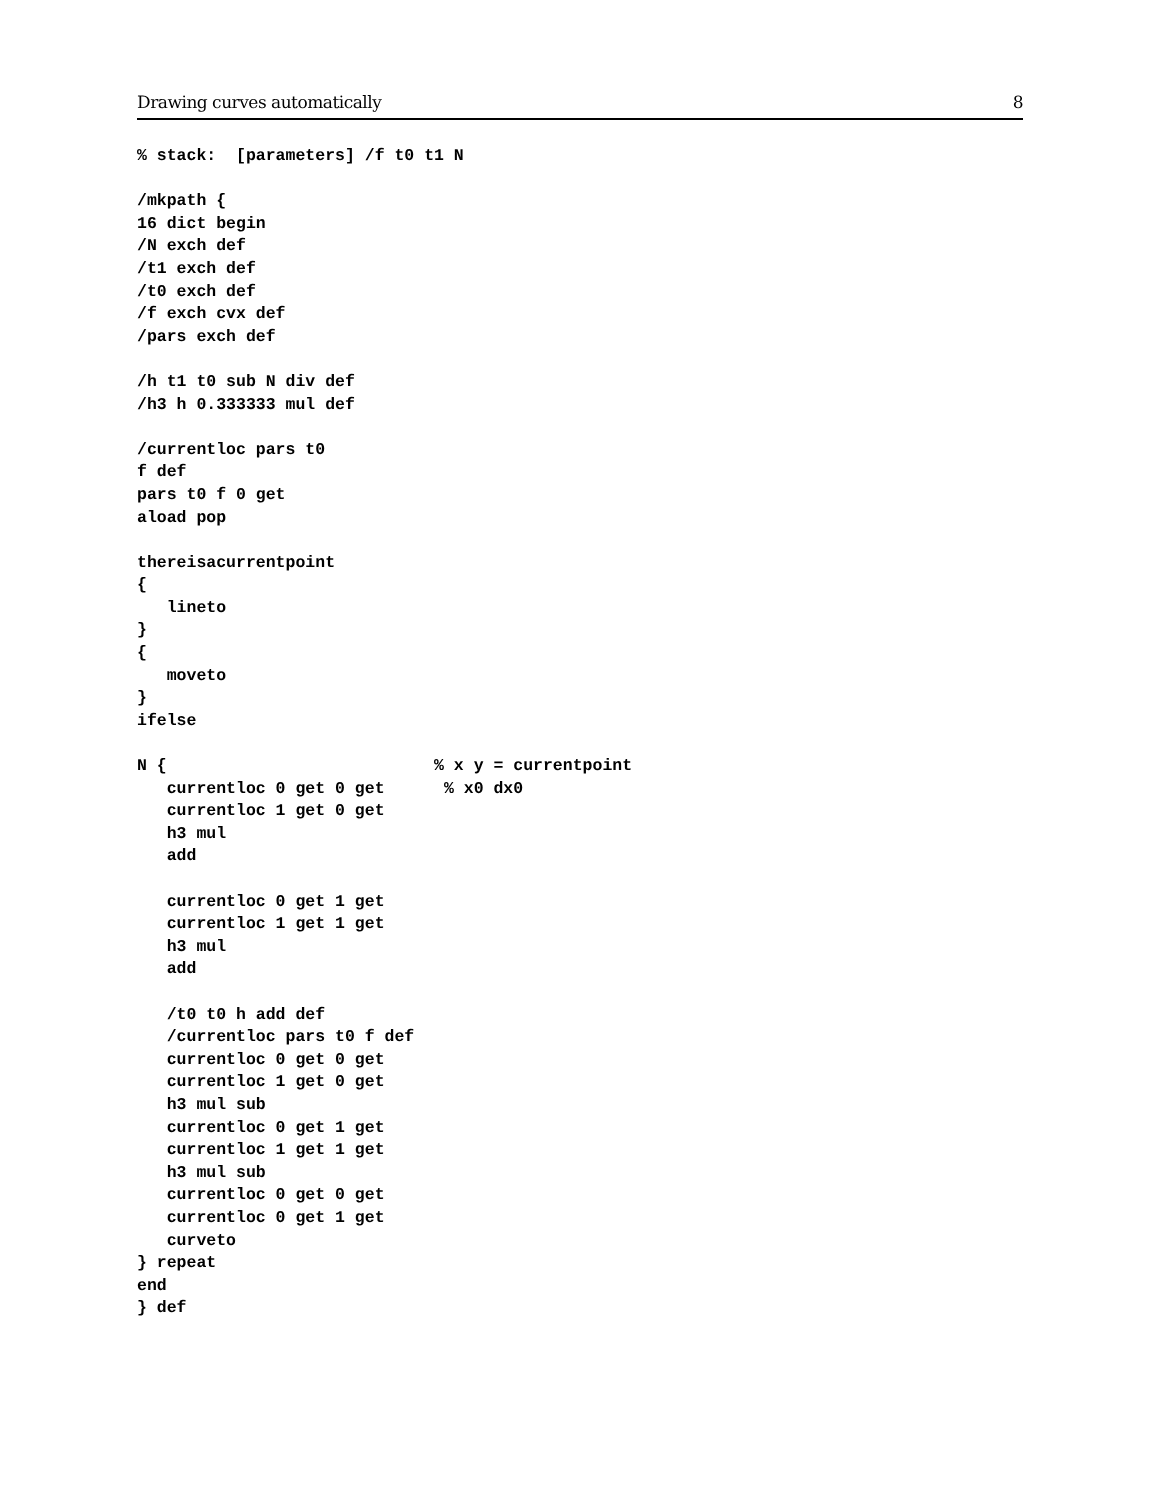Drawing curves automatically 8
% stack:  [parameters] /f t0 t1 N

/mkpath {
16 dict begin
/N exch def
/t1 exch def
/t0 exch def
/f exch cvx def
/pars exch def

/h t1 t0 sub N div def
/h3 h 0.333333 mul def

/currentloc pars t0
f def
pars t0 f 0 get
aload pop

thereisacurrentpoint
{
   lineto
}
{
   moveto
}
ifelse

N {                           % x y = currentpoint
   currentloc 0 get 0 get      % x0 dx0
   currentloc 1 get 0 get
   h3 mul
   add

   currentloc 0 get 1 get
   currentloc 1 get 1 get
   h3 mul
   add

   /t0 t0 h add def
   /currentloc pars t0 f def
   currentloc 0 get 0 get
   currentloc 1 get 0 get
   h3 mul sub
   currentloc 0 get 1 get
   currentloc 1 get 1 get
   h3 mul sub
   currentloc 0 get 0 get
   currentloc 0 get 1 get
   curveto
} repeat
end
} def